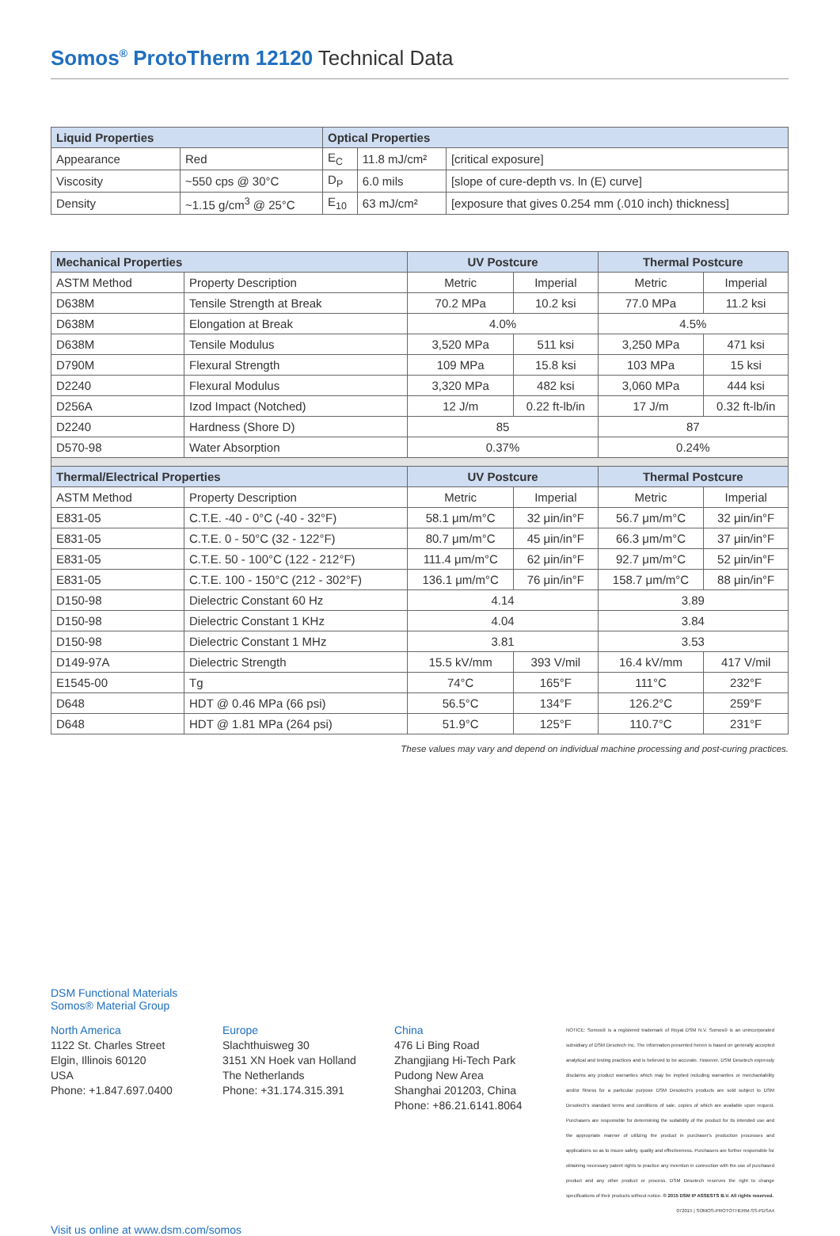Somos<sup>®</sup> ProtoTherm 12120 Technical Data
| Liquid Properties | | Optical Properties | | |
| --- | --- | --- | --- | --- |
| Appearance | Red | E<sub>C</sub> | 11.8 mJ/cm² | [critical exposure] |
| Viscosity | ~550 cps @ 30°C | D<sub>P</sub> | 6.0 mils | [slope of cure-depth vs. ln (E) curve] |
| Density | ~1.15 g/cm<sup>3</sup> @ 25°C | E<sub>10</sub> | 63 mJ/cm² | [exposure that gives 0.254 mm (.010 inch) thickness] |
| Mechanical Properties | | UV Postcure | | Thermal Postcure | |
| --- | --- | --- | --- | --- | --- |
| ASTM Method | Property Description | Metric | Imperial | Metric | Imperial |
| D638M | Tensile Strength at Break | 70.2 MPa | 10.2 ksi | 77.0 MPa | 11.2 ksi |
| D638M | Elongation at Break | 4.0% | | 4.5% | |
| D638M | Tensile Modulus | 3,520 MPa | 511 ksi | 3,250 MPa | 471 ksi |
| D790M | Flexural Strength | 109 MPa | 15.8 ksi | 103 MPa | 15 ksi |
| D2240 | Flexural Modulus | 3,320 MPa | 482 ksi | 3,060 MPa | 444 ksi |
| D256A | Izod Impact (Notched) | 12 J/m | 0.22 ft-lb/in | 17 J/m | 0.32 ft-lb/in |
| D2240 | Hardness (Shore D) | 85 | | 87 | |
| D570-98 | Water Absorption | 0.37% | | 0.24% | |
| Thermal/Electrical Properties | | UV Postcure | | Thermal Postcure | |
| ASTM Method | Property Description | Metric | Imperial | Metric | Imperial |
| E831-05 | C.T.E. -40 - 0°C (-40 - 32°F) | 58.1 μm/m°C | 32 μin/in°F | 56.7 μm/m°C | 32 μin/in°F |
| E831-05 | C.T.E. 0 - 50°C (32 - 122°F) | 80.7 μm/m°C | 45 μin/in°F | 66.3 μm/m°C | 37 μin/in°F |
| E831-05 | C.T.E. 50 - 100°C (122 - 212°F) | 111.4 μm/m°C | 62 μin/in°F | 92.7 μm/m°C | 52 μin/in°F |
| E831-05 | C.T.E. 100 - 150°C (212 - 302°F) | 136.1 μm/m°C | 76 μin/in°F | 158.7 μm/m°C | 88 μin/in°F |
| D150-98 | Dielectric Constant 60 Hz | 4.14 | | 3.89 | |
| D150-98 | Dielectric Constant 1 KHz | 4.04 | | 3.84 | |
| D150-98 | Dielectric Constant 1 MHz | 3.81 | | 3.53 | |
| D149-97A | Dielectric Strength | 15.5 kV/mm | 393 V/mil | 16.4 kV/mm | 417 V/mil |
| E1545-00 | Tg | 74°C | 165°F | 111°C | 232°F |
| D648 | HDT @ 0.46 MPa (66 psi) | 56.5°C | 134°F | 126.2°C | 259°F |
| D648 | HDT @ 1.81 MPa (264 psi) | 51.9°C | 125°F | 110.7°C | 231°F |
These values may vary and depend on individual machine processing and post-curing practices.
DSM Functional Materials
Somos® Material Group
North America
1122 St. Charles Street
Elgin, Illinois 60120
USA
Phone: +1.847.697.0400
Europe
Slachthuisweg 30
3151 XN Hoek van Holland
The Netherlands
Phone: +31.174.315.391
China
476 Li Bing Road
Zhangjiang Hi-Tech Park
Pudong New Area
Shanghai 201203, China
Phone: +86.21.6141.8064
NOTICE: Somos® is a registered trademark of Royal DSM N.V. Somos® is an unincorporated subsidiary of DSM Desotech Inc. The information presented herein is based on generally accepted analytical and testing practices and is believed to be accurate. However, DSM Desotech expressly disclaims any product warranties which may be implied including warranties or merchantability and/or fitness for a particular purpose DSM Desotech's products are sold subject to DSM Desotech's standard terms and conditions of sale, copies of which are available upon request. Purchasers are responsible for determining the suitability of the product for its intended use and the appropriate manner of utilizing the product in purchaser's production processes and applications so as to insure safety, quality and effectiveness. Purchasers are further responsible for obtaining necessary patent rights to practice any invention in connection with the use of purchased product and any other product or process. DSM Desotech reserves the right to change specifications of their products without notice. © 2015 DSM IP ASSESTS B.V. All rights reserved.
072015 | SOMOS-PROTOTHERM-SS-PDSA4
Visit us online at www.dsm.com/somos